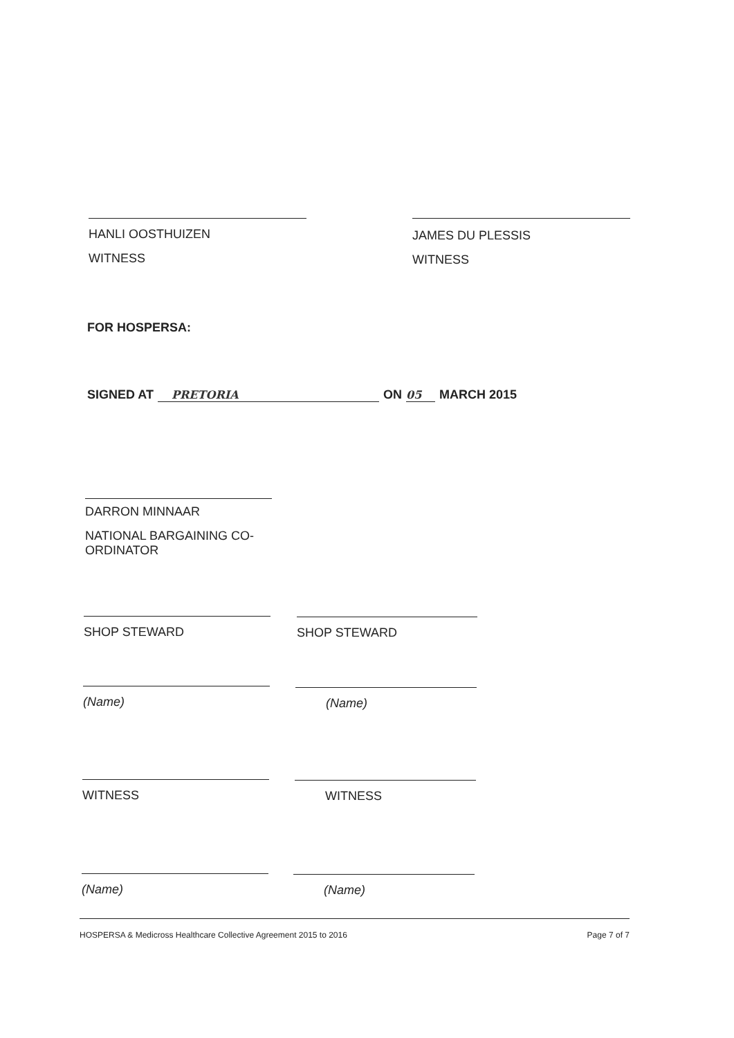HANLI OOSTHUIZEN
WITNESS
JAMES DU PLESSIS
WITNESS
FOR HOSPERSA:
SIGNED AT PRETORIA ON 05 MARCH 2015
DARRON MINNAAR
NATIONAL BARGAINING CO-ORDINATOR
SHOP STEWARD SHOP STEWARD
(Name) (Name)
WITNESS WITNESS
(Name) (Name)
HOSPERSA & Medicross Healthcare Collective Agreement 2015 to 2016 Page 7 of 7